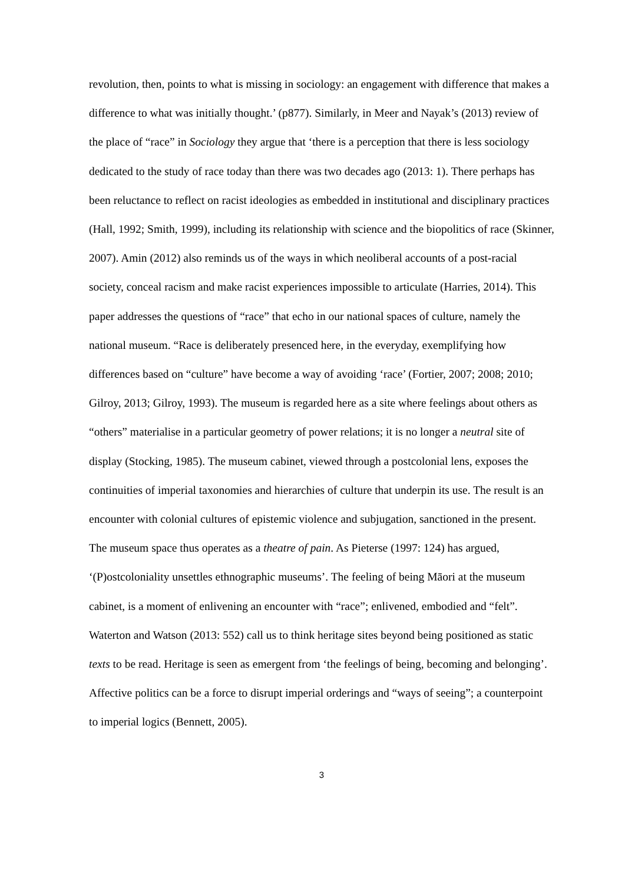revolution, then, points to what is missing in sociology: an engagement with difference that makes a difference to what was initially thought.’ (p877). Similarly, in Meer and Nayak’s (2013) review of the place of “race” in Sociology they argue that ‘there is a perception that there is less sociology dedicated to the study of race today than there was two decades ago (2013: 1). There perhaps has been reluctance to reflect on racist ideologies as embedded in institutional and disciplinary practices (Hall, 1992; Smith, 1999), including its relationship with science and the biopolitics of race (Skinner, 2007). Amin (2012) also reminds us of the ways in which neoliberal accounts of a post-racial society, conceal racism and make racist experiences impossible to articulate (Harries, 2014). This paper addresses the questions of “race” that echo in our national spaces of culture, namely the national museum. “Race is deliberately presenced here, in the everyday, exemplifying how differences based on “culture” have become a way of avoiding ‘race’ (Fortier, 2007; 2008; 2010; Gilroy, 2013; Gilroy, 1993). The museum is regarded here as a site where feelings about others as “others” materialise in a particular geometry of power relations; it is no longer a neutral site of display (Stocking, 1985). The museum cabinet, viewed through a postcolonial lens, exposes the continuities of imperial taxonomies and hierarchies of culture that underpin its use. The result is an encounter with colonial cultures of epistemic violence and subjugation, sanctioned in the present. The museum space thus operates as a theatre of pain. As Pieterse (1997: 124) has argued, ‘(P)ostcoloniality unsettles ethnographic museums’. The feeling of being Māori at the museum cabinet, is a moment of enlivening an encounter with “race”; enlivened, embodied and “felt”. Waterton and Watson (2013: 552) call us to think heritage sites beyond being positioned as static texts to be read. Heritage is seen as emergent from ‘the feelings of being, becoming and belonging’. Affective politics can be a force to disrupt imperial orderings and “ways of seeing”; a counterpoint to imperial logics (Bennett, 2005).
3